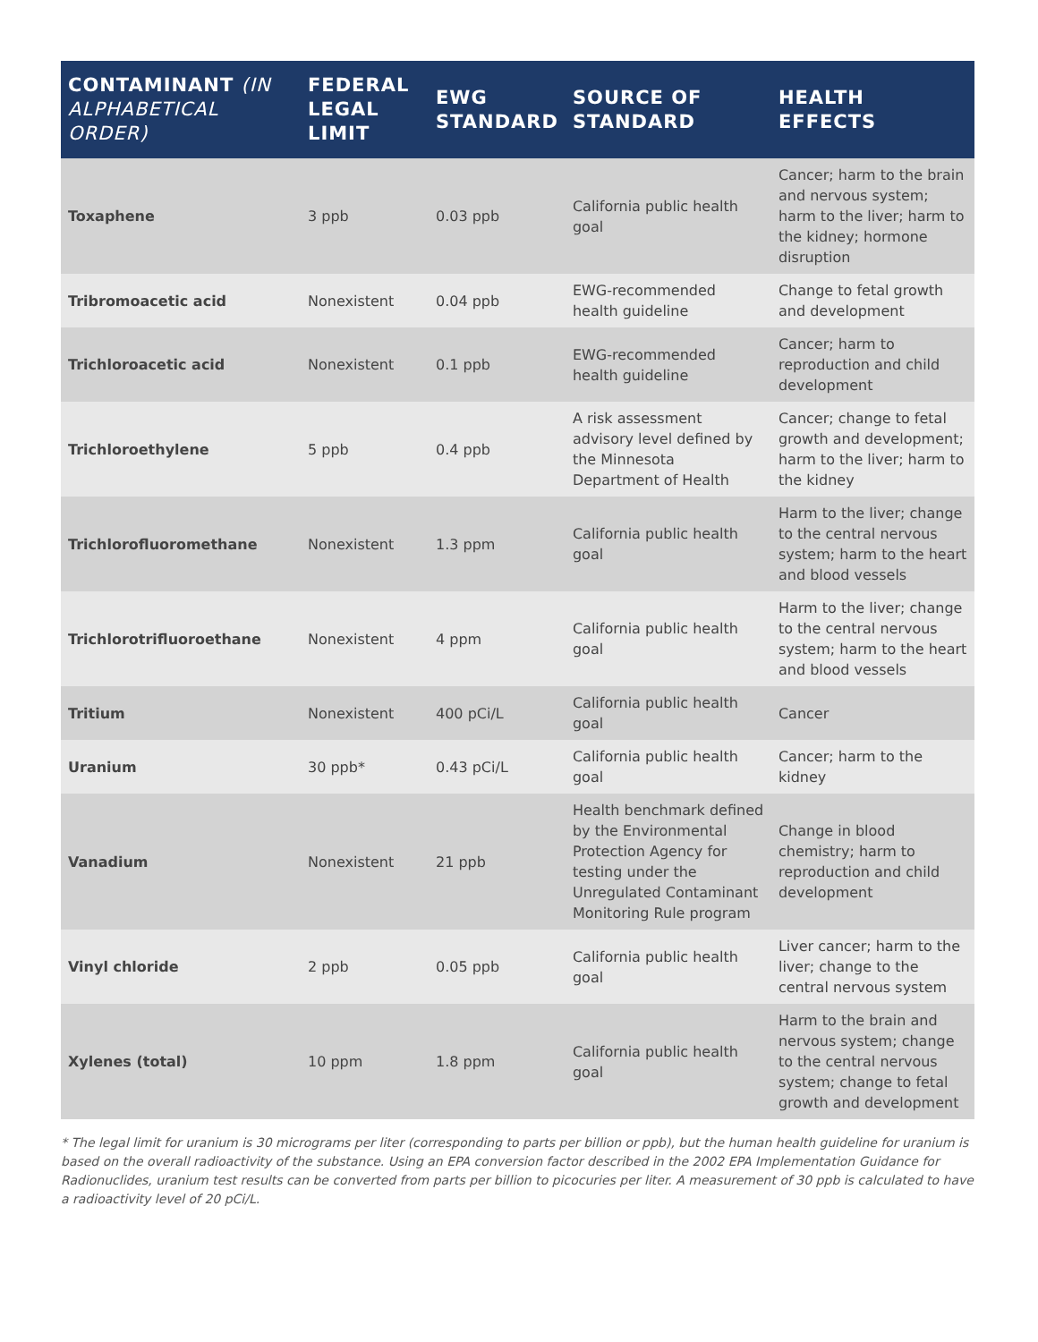| CONTAMINANT (IN ALPHABETICAL ORDER) | FEDERAL LEGAL LIMIT | EWG STANDARD | SOURCE OF STANDARD | HEALTH EFFECTS |
| --- | --- | --- | --- | --- |
| Toxaphene | 3 ppb | 0.03 ppb | California public health goal | Cancer; harm to the brain and nervous system; harm to the liver; harm to the kidney; hormone disruption |
| Tribromoacetic acid | Nonexistent | 0.04 ppb | EWG-recommended health guideline | Change to fetal growth and development |
| Trichloroacetic acid | Nonexistent | 0.1 ppb | EWG-recommended health guideline | Cancer; harm to reproduction and child development |
| Trichloroethylene | 5 ppb | 0.4 ppb | A risk assessment advisory level defined by the Minnesota Department of Health | Cancer; change to fetal growth and development; harm to the liver; harm to the kidney |
| Trichlorofluoromethane | Nonexistent | 1.3 ppm | California public health goal | Harm to the liver; change to the central nervous system; harm to the heart and blood vessels |
| Trichlorotrifluoroethane | Nonexistent | 4 ppm | California public health goal | Harm to the liver; change to the central nervous system; harm to the heart and blood vessels |
| Tritium | Nonexistent | 400 pCi/L | California public health goal | Cancer |
| Uranium | 30 ppb* | 0.43 pCi/L | California public health goal | Cancer; harm to the kidney |
| Vanadium | Nonexistent | 21 ppb | Health benchmark defined by the Environmental Protection Agency for testing under the Unregulated Contaminant Monitoring Rule program | Change in blood chemistry; harm to reproduction and child development |
| Vinyl chloride | 2 ppb | 0.05 ppb | California public health goal | Liver cancer; harm to the liver; change to the central nervous system |
| Xylenes (total) | 10 ppm | 1.8 ppm | California public health goal | Harm to the brain and nervous system; change to the central nervous system; change to fetal growth and development |
* The legal limit for uranium is 30 micrograms per liter (corresponding to parts per billion or ppb), but the human health guideline for uranium is based on the overall radioactivity of the substance. Using an EPA conversion factor described in the 2002 EPA Implementation Guidance for Radionuclides, uranium test results can be converted from parts per billion to picocuries per liter. A measurement of 30 ppb is calculated to have a radioactivity level of 20 pCi/L.